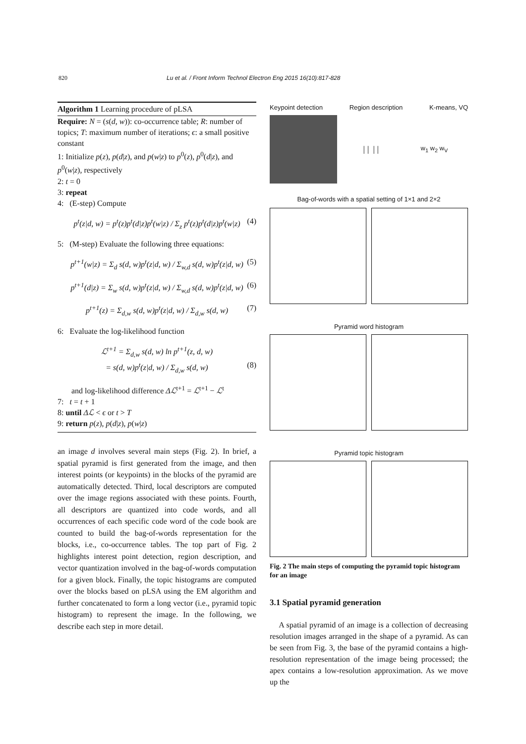820 Lu et al. / Front Inform Technol Electron Eng 2015 16(10):817-828
Algorithm 1 Learning procedure of pLSA
Require: N = (s(d, w)): co-occurrence table; R: number of topics; T: maximum number of iterations; ϵ: a small positive constant
1: Initialize p(z), p(d|z), and p(w|z) to p<sup>0</sup>(z), p<sup>0</sup>(d|z), and p<sup>0</sup>(w|z), respectively
2: t = 0
3: repeat
4: (E-step) Compute
p<sup>t</sup>(z|d, w) = p<sup>t</sup>(z)p<sup>t</sup>(d|z)p<sup>t</sup>(w|z) / Σ<sub>z</sub> p<sup>t</sup>(z)p<sup>t</sup>(d|z)p<sup>t</sup>(w|z) (4)
5: (M-step) Evaluate the following three equations:
p<sup>t+1</sup>(w|z) = Σ<sub>d</sub> s(d, w)p<sup>t</sup>(z|d, w) / Σ<sub>w,d</sub> s(d, w)p<sup>t</sup>(z|d, w) (5)
p<sup>t+1</sup>(d|z) = Σ<sub>w</sub> s(d, w)p<sup>t</sup>(z|d, w) / Σ<sub>w,d</sub> s(d, w)p<sup>t</sup>(z|d, w) (6)
p<sup>t+1</sup>(z) = Σ<sub>d,w</sub> s(d, w)p<sup>t</sup>(z|d, w) / Σ<sub>d,w</sub> s(d, w) (7)
6: Evaluate the log-likelihood function
ℒ<sup>t+1</sup> = Σ<sub>d,w</sub> s(d, w) ln p<sup>t+1</sup>(z, d, w)
= s(d, w)p<sup>t</sup>(z|d, w) / Σ<sub>d,w</sub> s(d, w) (8)
and log-likelihood difference Δℒ<sup>t+1</sup> = ℒ<sup>t+1</sup> − ℒ<sup>t</sup>
7: t = t + 1
8: until Δℒ < ϵ or t > T
9: return p(z), p(d|z), p(w|z)
an image d involves several main steps (Fig. 2). In brief, a spatial pyramid is first generated from the image, and then interest points (or keypoints) in the blocks of the pyramid are automatically detected. Third, local descriptors are computed over the image regions associated with these points. Fourth, all descriptors are quantized into code words, and all occurrences of each specific code word of the code book are counted to build the bag-of-words representation for the blocks, i.e., co-occurrence tables. The top part of Fig. 2 highlights interest point detection, region description, and vector quantization involved in the bag-of-words computation for a given block. Finally, the topic histograms are computed over the blocks based on pLSA using the EM algorithm and further concatenated to form a long vector (i.e., pyramid topic histogram) to represent the image. In the following, we describe each step in more detail.
Keypoint detection Region description K-means, VQ
││ ││ w<sub>1</sub> w<sub>2</sub> w<sub>V</sub>
Bag-of-words with a spatial setting of 1×1 and 2×2
Pyramid word histogram
Pyramid topic histogram
Fig. 2 The main steps of computing the pyramid topic histogram for an image
3.1 Spatial pyramid generation
A spatial pyramid of an image is a collection of decreasing resolution images arranged in the shape of a pyramid. As can be seen from Fig. 3, the base of the pyramid contains a high-resolution representation of the image being processed; the apex contains a low-resolution approximation. As we move up the